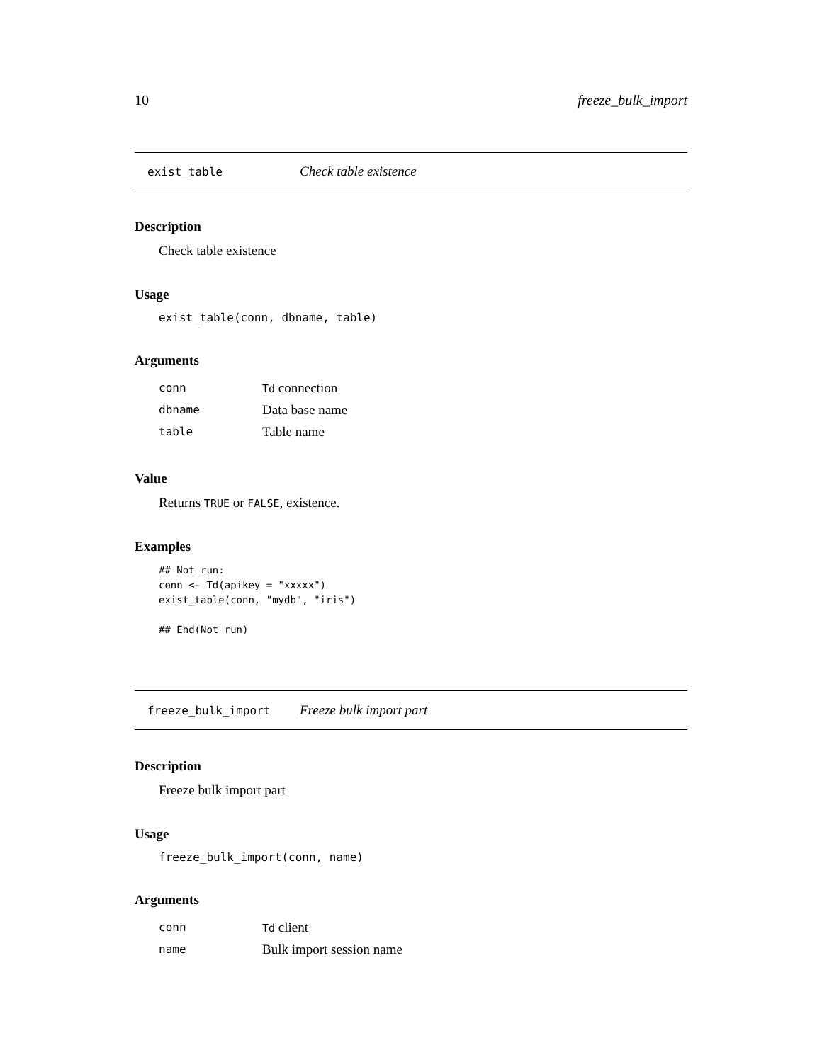10 freeze_bulk_import
exist_table Check table existence
Description
Check table existence
Usage
exist_table(conn, dbname, table)
Arguments
| conn | Td connection |
| dbname | Data base name |
| table | Table name |
Value
Returns TRUE or FALSE, existence.
Examples
## Not run:
conn <- Td(apikey = "xxxxx")
exist_table(conn, "mydb", "iris")

## End(Not run)
freeze_bulk_import Freeze bulk import part
Description
Freeze bulk import part
Usage
freeze_bulk_import(conn, name)
Arguments
| conn | Td client |
| name | Bulk import session name |